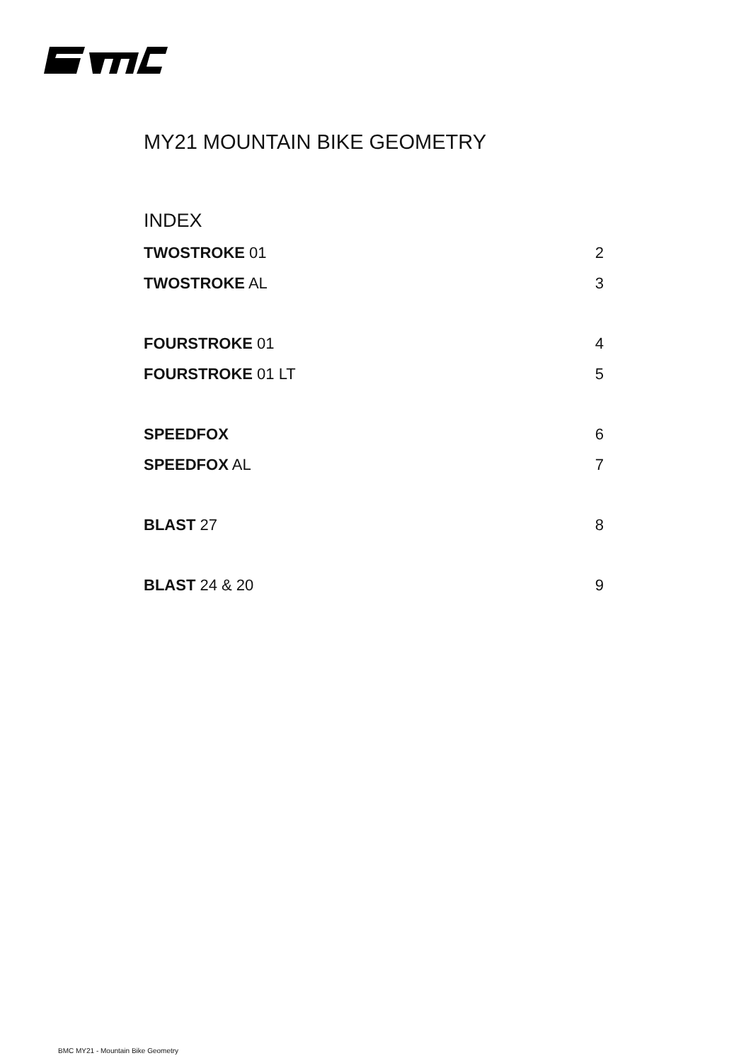MY21 MOUNTAIN BIKE GEOMETRY
INDEX
TWOSTROKE 01 2
TWOSTROKE AL 3
FOURSTROKE 01 4
FOURSTROKE 01 LT 5
SPEEDFOX 6
SPEEDFOX AL 7
BLAST 27 8
BLAST 24 & 20 9
BMC MY21 - Mountain Bike Geometry